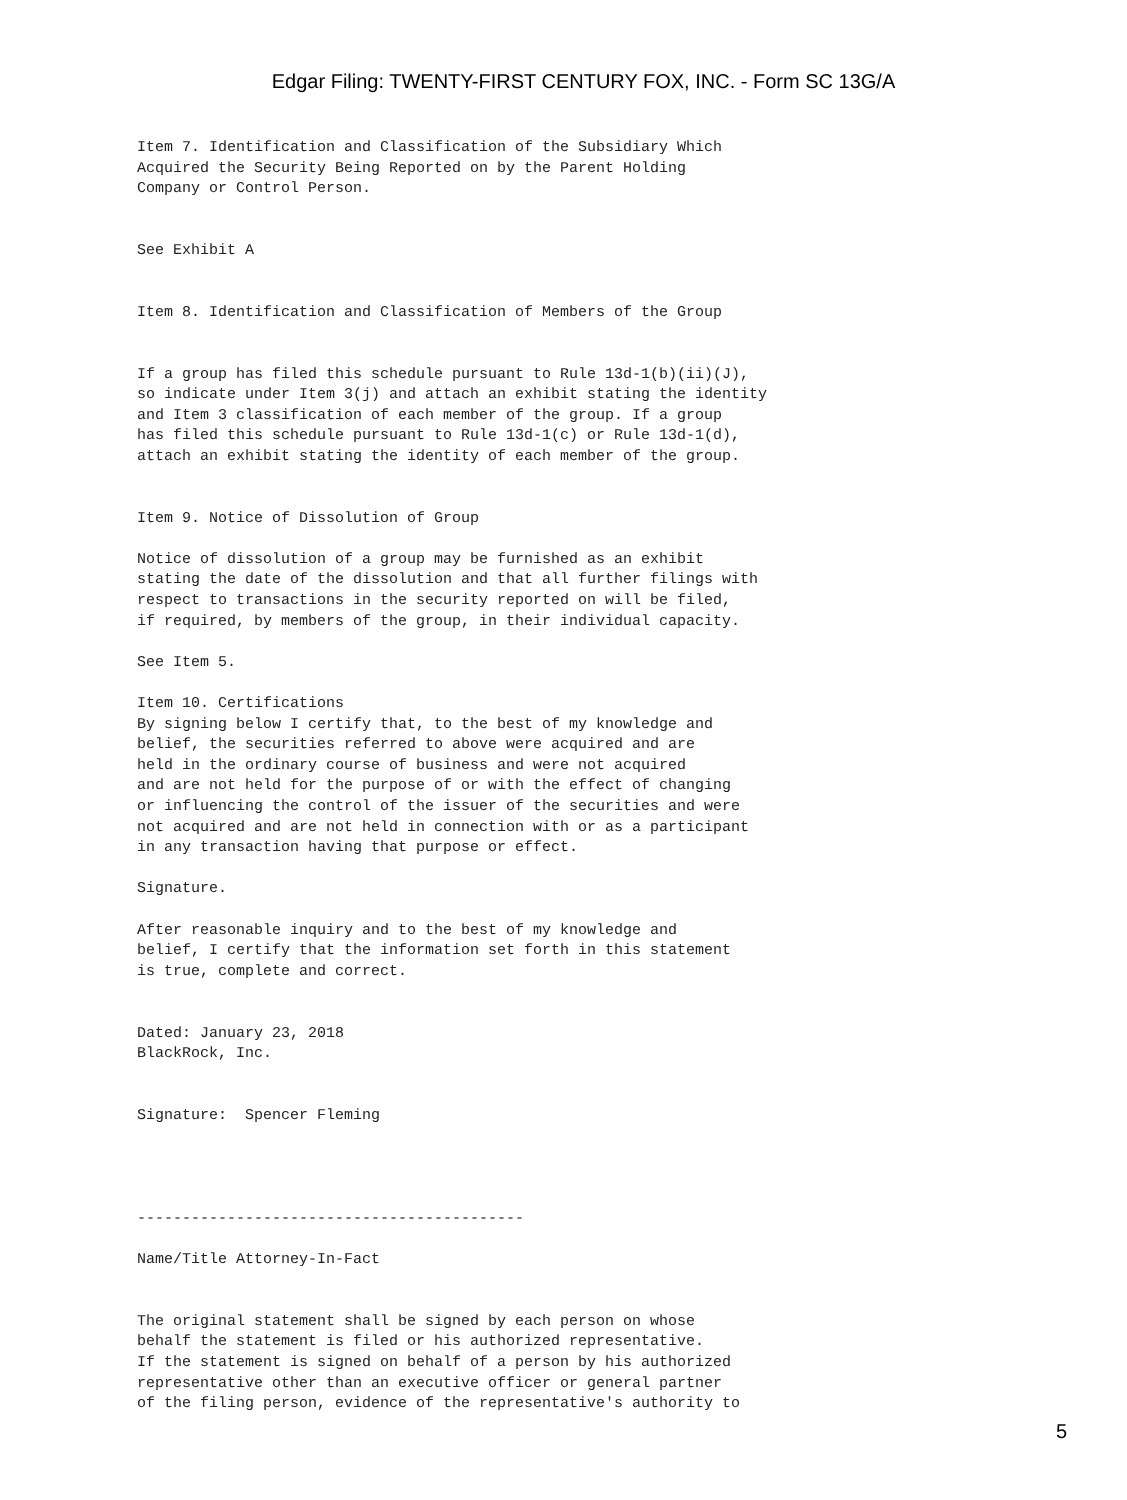Edgar Filing: TWENTY-FIRST CENTURY FOX, INC. - Form SC 13G/A
Item 7. Identification and Classification of the Subsidiary Which
Acquired the Security Being Reported on by the Parent Holding
Company or Control Person.


See Exhibit A


Item 8. Identification and Classification of Members of the Group


If a group has filed this schedule pursuant to Rule 13d-1(b)(ii)(J),
so indicate under Item 3(j) and attach an exhibit stating the identity
and Item 3 classification of each member of the group. If a group
has filed this schedule pursuant to Rule 13d-1(c) or Rule 13d-1(d),
attach an exhibit stating the identity of each member of the group.


Item 9. Notice of Dissolution of Group

Notice of dissolution of a group may be furnished as an exhibit
stating the date of the dissolution and that all further filings with
respect to transactions in the security reported on will be filed,
if required, by members of the group, in their individual capacity.

See Item 5.

Item 10. Certifications
By signing below I certify that, to the best of my knowledge and
belief, the securities referred to above were acquired and are
held in the ordinary course of business and were not acquired
and are not held for the purpose of or with the effect of changing
or influencing the control of the issuer of the securities and were
not acquired and are not held in connection with or as a participant
in any transaction having that purpose or effect.

Signature.

After reasonable inquiry and to the best of my knowledge and
belief, I certify that the information set forth in this statement
is true, complete and correct.


Dated: January 23, 2018
BlackRock, Inc.


Signature:  Spencer Fleming




-------------------------------------------

Name/Title Attorney-In-Fact


The original statement shall be signed by each person on whose
behalf the statement is filed or his authorized representative.
If the statement is signed on behalf of a person by his authorized
representative other than an executive officer or general partner
of the filing person, evidence of the representative's authority to
5